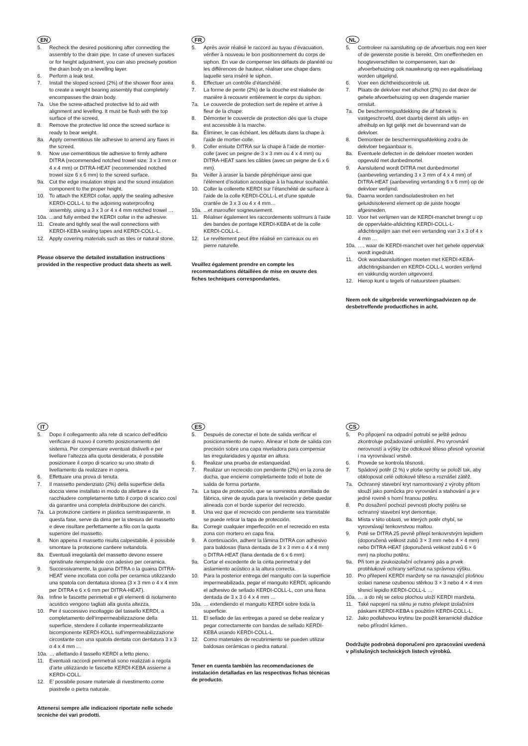EN
5. Recheck the desired positioning after connecting the assembly to the drain pipe. In case of uneven surfaces or for height adjustment, you can also precisely position the drain body on a levelling layer.
6. Perform a leak test.
7. Install the sloped screed (2%) of the shower floor area to create a weight bearing assembly that completely encompasses the drain body.
7a. Use the screw-attached protective lid to aid with alignment and levelling. It must be flush with the top surface of the screed.
8. Remove the protective lid once the screed surface is ready to bear weight.
8a. Apply cementitious tile adhesive to amend any flaws in the screed.
9. Now use cementitious tile adhesive to firmly adhere DITRA (recommended notched trowel size: 3 x 3 mm or 4 x 4 mm) or DITRA-HEAT (recommended notched trowel size 6 x 6 mm) to the screed surface.
9a. Cut the edge insulation strips and the sound insulation component to the proper height.
10. To attach the KERDI collar, apply the sealing adhesive KERDI-COLL-L to the adjoining waterproofing assembly, using a 3 x 3 or 4 x 4 mm notched trowel …
10a....and fully embed the KERDI collar in the adhesive.
11. Create and tightly seal the wall connections with KERDI-KEBA sealing tapes and KERDI-COLL-L.
12. Apply covering materials such as tiles or natural stone.
Please observe the detailed installation instructions provided in the respective product data sheets as well.
FR
5. Après avoir réalisé le raccord au tuyau d’évacuation, vérifier à nouveau le bon positionnement du corps de siphon. En vue de compenser les défauts de planéité ou les différences de hauteur, réaliser une chape dans laquelle sera inséré le siphon.
6. Effectuer un contrôle d’étanchéité.
7. La forme de pente (2%) de la douche est réalisée de manière à recouvrir entièrement le corps du siphon.
7a. Le couvercle de protection sert de repère et arrive à fleur de la chape.
8. Démonter le couvercle de protection dès que la chape est accessible à la marche.
8a. Éliminer, le cas échéant, les défauts dans la chape à l’aide de mortier-colle.
9. Coller ensuite DITRA sur la chape à l’aide de mortier-colle (avec un peigne de 3 x 3 mm ou 4 x 4 mm) ou DITRA-HEAT sans les câbles (avec un peigne de 6 x 6 mm).
9a Veiller à araser la bande périphérique ainsi que l’élément d’isolation acoustique à la hauteur souhaitée.
10. Coller la collerette KERDI sur l’étanchéité de surface à l’aide de la colle KERDI-COLL-L et d’une spatule crantée de 3 x 3 ou 4 x 4 mm…
10a....et maroufler soigneusement.
11. Réaliser également les raccordements sol/murs à l’aide des bandes de pontage KERDI-KEBA et de la colle KERDI-COLL-L.
12. Le revêtement peut être réalisé en carreaux ou en pierre naturelle.
Veuillez également prendre en compte les recommandations détaillées de mise en œuvre des fiches techniques correspondantes.
NL
5. Controleer na aansluiting op de afvoerbuis nog een keer of de gewenste positie is bereikt. Om oneffenheden en hoogteverschillen te compenseren, kan de afvoerbehuizing ook nauwkeurig op een egalisatielaag worden uitgelijnd.
6. Voer een dichtheidscontrole uit.
7. Plaats de dekvloer met afschot (2%) zo dat deze de gehele afvoerbehuizing op een dragende manier omsluit.
7a. De beschermingsafdekking die af fabriek is vastgeschroefd, doet daarbij dienst als uitlijn- en afreihulp en ligt gelijk met de bovenrand van de dekvloer.
8. Demonteer de beschermingsafdekking zodra de dekvloer begaanbaar is.
8a. Eventuele defecten in de dekvloer moeten worden opgevuld met dunbedmortel.
9. Aansluitend wordt DITRA met dunbedmortel (aanbeveling vertanding 3 x 3 mm of 4 x 4 mm) of DITRA-HEAT (aanbeveling vertanding 6 x 6 mm) op de dekvloer verlijmd.
9a. Daarna worden randisolatiestroken en het geluidsisolerend element op de juiste hoogte afgesneden.
10. Voor het verlijmen van de KERDI-manchet brengt u op de oppervlakte-afdichting KERDI-COLL-L-afdichtingslijm aan met een vertanding van 3 x 3 of 4 x 4 mm …
10a. …, waar de KERDI-manchet over het gehele oppervlak wordt ingedrukt.
11. Ook wandaansluitingen moeten met KERDI-KEBA-afdichtingsbanden en KERDI-COLL-L worden verlijmd en vakkundig worden uitgevoerd.
12. Hierop kunt u tegels of natuursteen plaatsen.
Neem ook de uitgebreide verwerkingsadviezen op de desbetreffende productfiches in acht.
IT
5. Dopo il collegamento alla rete di scarico dell‘edificio verificare di nuovo il corretto posizionamento del sistema. Per compensare eventuali dislivelli e per livellare l’altezza alla quota desiderata, è possibile posizionare il corpo di scarico su uno strato di livellamento da realizzare in opera.
6. Effettuare una prova di tenuta.
7. Il massetto pendenziato (2%) della superficie della doccia viene installato in modo da allettare e da racchiudere completamente tutto il corpo di scarico così da garantire una completa distribuzione dei carichi.
7a. La protezione cantiere in plastica semitrasparente, in questa fase, serve da dima per la stesura del massetto e deve risultare perfettamente a filo con la quota superiore del massetto.
8. Non appena il massetto risulta calpestabile, è possibile smontare la protezione cantiere svitandola.
8a. Eventuali irregolarità del massetto devono essere ripristinate riempiendole con adesivo per ceramica.
9. Successivamente, la guaina DITRA o la guaina DITRA-HEAT viene incollata con colla per ceramica utilizzando una spatola con dentatura idonea (3 x 3 mm o 4 x 4 mm per DITRA e 6 x 6 mm per DITRA-HEAT).
9a. Infine le fascette perimetrali e gli elementi di isolamento acustico vengono tagliati alla giusta altezza.
10. Per il successivo incollaggio del tassello KERDI, a completamento dell‘impermeabilizzazione della superficie, stendere il collante impermeabilizzante bicomponente KERDI-KOLL sull‘impermeabilizzazione circostante con una spatola dentata con dentatura 3 x 3 o 4 x 4 mm …
10a. … allettando il tassello KERDI a letto pieno.
11. Eventuali raccordi perimetrali sono realizzati a regola d’arte utilizzando le fascette KERDI-KEBA assieme a KERDI-COLL.
12. E’ possibile posare materiale di rivestimento come piastrelle o pietra naturale.
Attenersi sempre alle indicazioni riportate nelle schede tecniche dei vari prodotti.
ES
5. Después de conectar el bote de salida verificar el posicionamiento de nuevo. Alinear el bote de salida con precisión sobre una capa niveladora para compensar las irregularidades y ajustar en altura.
6. Realizar una prueba de estanqueidad.
7. Realizar un recrecido con pendiente (2%) en la zona de ducha, que encierre completamente todo el bote de salida de forma portante.
7a. La tapa de protección, que se suministra atornillada de fábrica, sirve de ayuda para la nivelación y debe quedar alineada con el borde superior del recrecido.
8. Una vez que el recrecido con pendiente sea transitable se puede retirar la tapa de protección.
8a. Corregir cualquier imperfección en el recrecido en esta zona con mortero en capa fina.
9. A continuación, adherir la lámina DITRA con adhesivo para baldosas (llana dentada de 3 x 3 mm o 4 x 4 mm) o DITRA-HEAT (llana dentada de 6 x 6 mm).
9a. Cortar el excedente de la cinta perimetral y del aislamiento acústico a la altura correcta.
10. Para la posterior entrega del manguito con la superficie impermeabilizada, pegar el manguito KERDI, aplicando el adhesivo de sellado KERDI-COLL-L, con una llana dentada de 3 x 3 ó 4 x 4 mm …
10a. … extendiendo el manguito KERDI sobre toda la superficie.
11. El sellado de las entregas a pared se debe realizar y pegar correctamente con bandas de sellado KERDI-KEBA usando KERDI-COLL-L.
12. Como materiales de recubrimiento se pueden utilizar baldosas cerámicas o piedra natural.
Tener en cuenta también las recomendaciones de instalación detalladas en las respectivas fichas técnicas de producto.
CS
5. Po připojení na odpadní potrubí se ještě jednou zkontroluje požadované umístění. Pro vyrovnání nerovností a výšky lze odtokové těleso přesně vyrovnat i na vyrovnávací vrstvě.
6. Provede se kontrola těsnosti.
7. Spádový potěr (2 %) v ploše sprchy se položí tak, aby obklopoval celé odtokové těleso a roznášel zátěž.
7a. Ochranný stavební kryt namontovaný z výroby přitom slouží jako pomůcka pro vyrovnání a stahování a je v jedné rovině s horní hranou potěru.
8. Po dosažení pochozí pevnosti plochy potěru se ochranný stavební kryt demontuje.
8a. Místa v této oblasti, ve kterých potěr chybí, se vyrovnávají tenkovrstvou maltou.
9. Poté se DITRA 25 pevně přilepí tenkovrstvým lepidlem (doporučená velikost zubů 3 × 3 mm nebo 4 × 4 mm) nebo DITRA-HEAT (doporučená velikost zubů 6 × 6 mm) na plochu potěru.
9a. Při tom je zvukoizolační ochranný pás a prvek protihlukové ochrany seříznut na správnou výšku.
10. Pro přilepení KERDI manžety se na navazující plošnou izolaci nanese ozubenou stěrkou 3 × 3 nebo 4 × 4 mm těsnicí lepidlo KERDI-COLL-L …
10a. … a do něj se celou plochou uloží KERDI manžeta.
11. Také napojení na stěnu je nutno přelepit izolačními páskami KERDI-KEBA s použitím KERDI-COLL-L.
12. Jako podlahovou krytinu lze použít keramické dlaždice nebo přírodní kámen.
Dodržujte podrobná doporučení pro zpracování uvedená v příslušných technických listech výrobků.